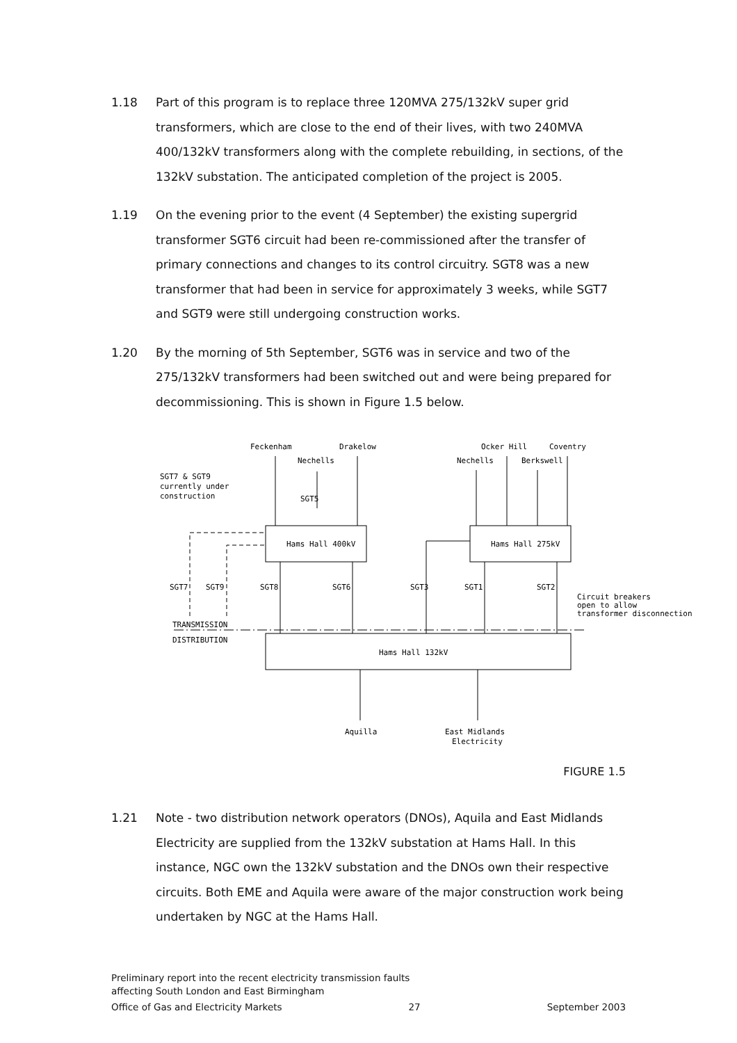1.18 Part of this program is to replace three 120MVA 275/132kV super grid transformers, which are close to the end of their lives, with two 240MVA 400/132kV transformers along with the complete rebuilding, in sections, of the 132kV substation. The anticipated completion of the project is 2005.
1.19 On the evening prior to the event (4 September) the existing supergrid transformer SGT6 circuit had been re-commissioned after the transfer of primary connections and changes to its control circuitry. SGT8 was a new transformer that had been in service for approximately 3 weeks, while SGT7 and SGT9 were still undergoing construction works.
1.20 By the morning of 5th September, SGT6 was in service and two of the 275/132kV transformers had been switched out and were being prepared for decommissioning. This is shown in Figure 1.5 below.
Feckenham
Drakelow
Nechells
Ocker Hill
Coventry
Nechells
Berkswell
SGT7 & SGT9
currently under
construction
Hams Hall 400kV
Hams Hall 275kV
Hams Hall 132kV
TRANSMISSION
DISTRIBUTION
Circuit breakers
open to allow
transformer disconnection
Aquilla
East Midlands
Electricity
SGT5
SGT7
SGT9
SGT8
SGT6
SGT3
SGT1
SGT2
FIGURE 1.5
1.21 Note - two distribution network operators (DNOs), Aquila and East Midlands Electricity are supplied from the 132kV substation at Hams Hall. In this instance, NGC own the 132kV substation and the DNOs own their respective circuits. Both EME and Aquila were aware of the major construction work being undertaken by NGC at the Hams Hall.
Preliminary report into the recent electricity transmission faults
affecting South London and East Birmingham
Office of Gas and Electricity Markets 27 September 2003